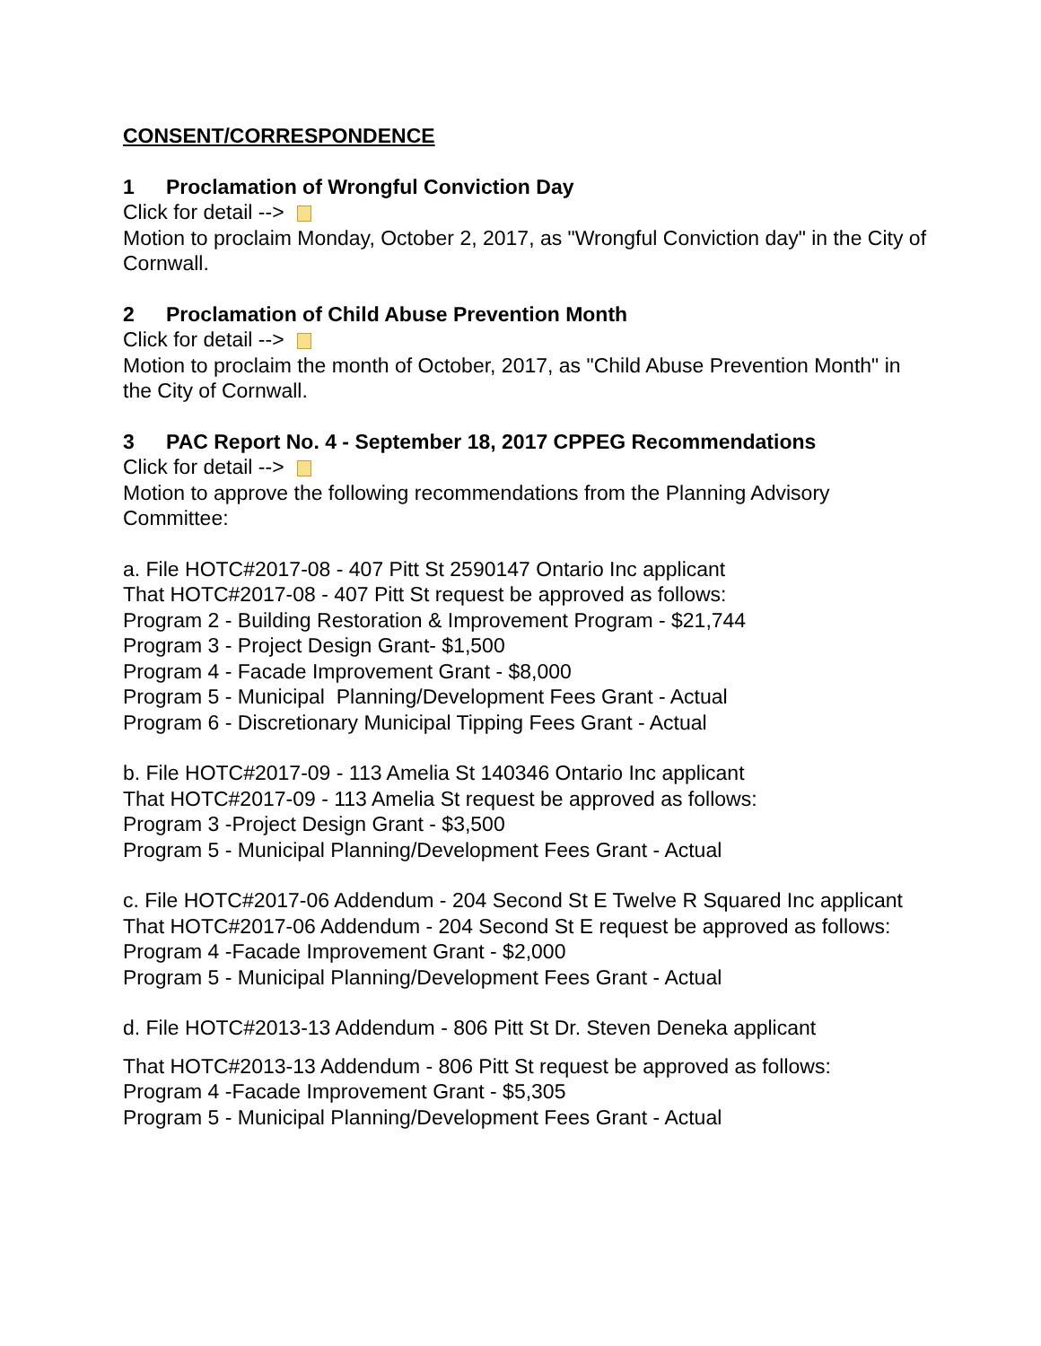CONSENT/CORRESPONDENCE
1 Proclamation of Wrongful Conviction Day
Click for detail -->
Motion to proclaim Monday, October 2, 2017, as "Wrongful Conviction day" in the City of Cornwall.
2 Proclamation of Child Abuse Prevention Month
Click for detail -->
Motion to proclaim the month of October, 2017, as "Child Abuse Prevention Month" in the City of Cornwall.
3 PAC Report No. 4 - September 18, 2017 CPPEG Recommendations
Click for detail -->
Motion to approve the following recommendations from the Planning Advisory Committee:
a. File HOTC#2017-08 - 407 Pitt St 2590147 Ontario Inc applicant
That HOTC#2017-08 - 407 Pitt St request be approved as follows:
Program 2 - Building Restoration & Improvement Program - $21,744
Program 3 - Project Design Grant- $1,500
Program 4 - Facade Improvement Grant - $8,000
Program 5 - Municipal Planning/Development Fees Grant - Actual
Program 6 - Discretionary Municipal Tipping Fees Grant - Actual
b. File HOTC#2017-09 - 113 Amelia St 140346 Ontario Inc applicant
That HOTC#2017-09 - 113 Amelia St request be approved as follows:
Program 3 -Project Design Grant - $3,500
Program 5 - Municipal Planning/Development Fees Grant - Actual
c. File HOTC#2017-06 Addendum - 204 Second St E Twelve R Squared Inc applicant
That HOTC#2017-06 Addendum - 204 Second St E request be approved as follows:
Program 4 -Facade Improvement Grant - $2,000
Program 5 - Municipal Planning/Development Fees Grant - Actual
d. File HOTC#2013-13 Addendum - 806 Pitt St Dr. Steven Deneka applicant
That HOTC#2013-13 Addendum - 806 Pitt St request be approved as follows:
Program 4 -Facade Improvement Grant - $5,305
Program 5 - Municipal Planning/Development Fees Grant - Actual